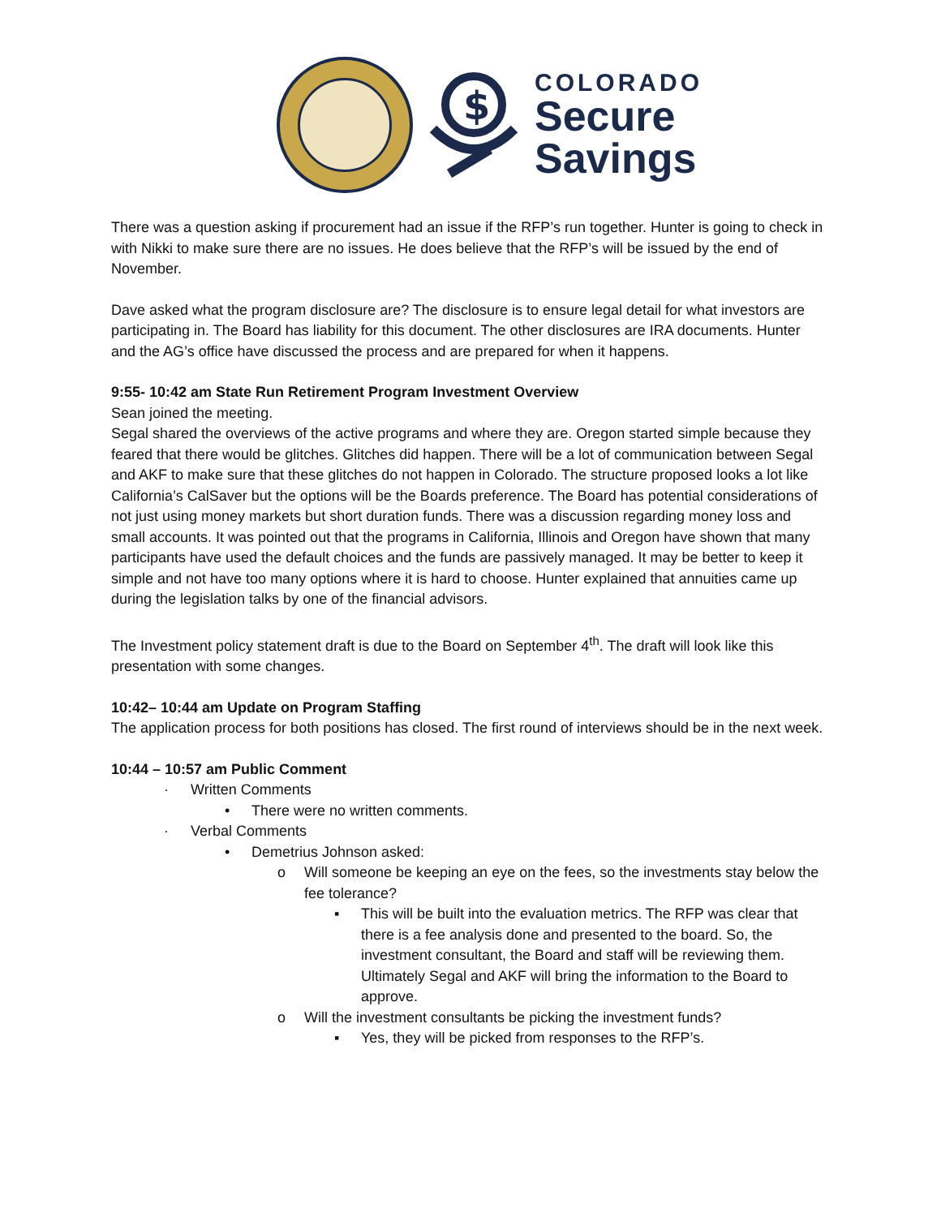$
COLORADO
Secure
Savings
There was a question asking if procurement had an issue if the RFP’s run together. Hunter is going to check in with Nikki to make sure there are no issues. He does believe that the RFP’s will be issued by the end of November.
Dave asked what the program disclosure are? The disclosure is to ensure legal detail for what investors are participating in. The Board has liability for this document. The other disclosures are IRA documents. Hunter and the AG’s office have discussed the process and are prepared for when it happens.
9:55- 10:42 am State Run Retirement Program Investment Overview
Sean joined the meeting.
Segal shared the overviews of the active programs and where they are. Oregon started simple because they feared that there would be glitches. Glitches did happen. There will be a lot of communication between Segal and AKF to make sure that these glitches do not happen in Colorado. The structure proposed looks a lot like California’s CalSaver but the options will be the Boards preference. The Board has potential considerations of not just using money markets but short duration funds. There was a discussion regarding money loss and small accounts. It was pointed out that the programs in California, Illinois and Oregon have shown that many participants have used the default choices and the funds are passively managed. It may be better to keep it simple and not have too many options where it is hard to choose. Hunter explained that annuities came up during the legislation talks by one of the financial advisors.
The Investment policy statement draft is due to the Board on September 4<sup>th</sup>. The draft will look like this presentation with some changes.
10:42– 10:44 am Update on Program Staffing
The application process for both positions has closed. The first round of interviews should be in the next week.
10:44 – 10:57 am Public Comment
· Written Comments
• There were no written comments.
· Verbal Comments
• Demetrius Johnson asked:
o Will someone be keeping an eye on the fees, so the investments stay below the fee tolerance?
▪ This will be built into the evaluation metrics. The RFP was clear that there is a fee analysis done and presented to the board. So, the investment consultant, the Board and staff will be reviewing them. Ultimately Segal and AKF will bring the information to the Board to approve.
o Will the investment consultants be picking the investment funds?
▪ Yes, they will be picked from responses to the RFP’s.